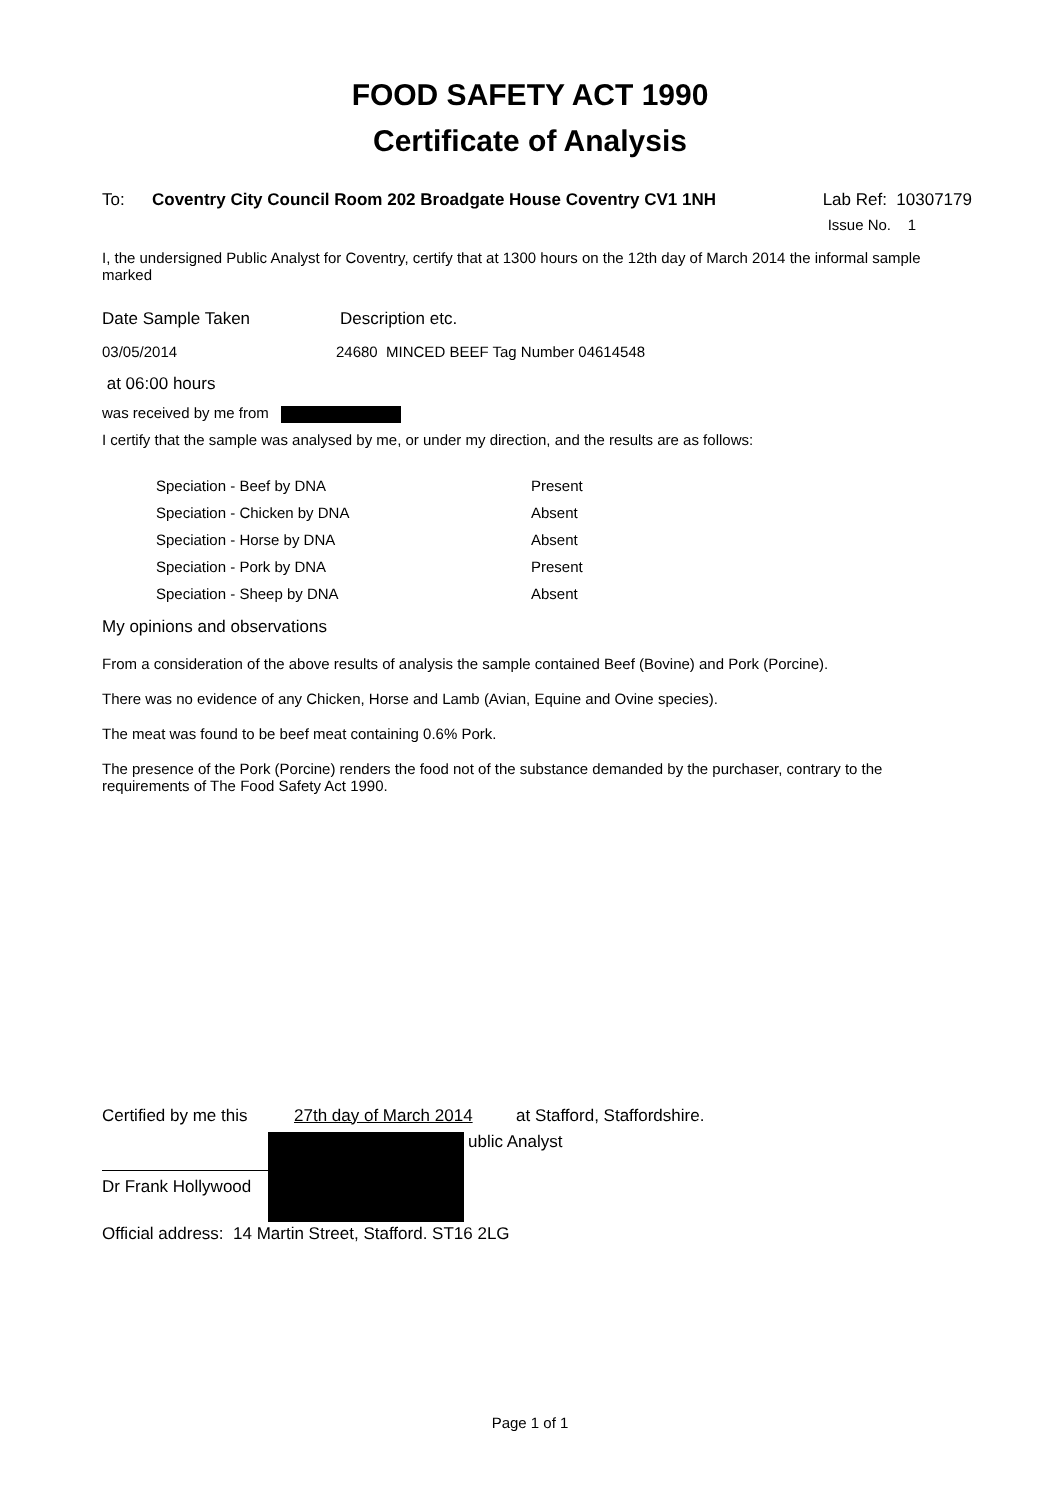FOOD SAFETY ACT 1990
Certificate of Analysis
To: Coventry City Council Room 202 Broadgate House Coventry CV1 1NH Lab Ref: 10307179
Issue No. 1
I, the undersigned Public Analyst for Coventry, certify that at 1300 hours on the 12th day of March 2014 the informal sample marked
Date Sample Taken Description etc.
03/05/2014 24680 MINCED BEEF Tag Number 04614548
at 06:00 hours
was received by me from
I certify that the sample was analysed by me, or under my direction, and the results are as follows:
| Speciation - Beef by DNA | Present |
| Speciation - Chicken by DNA | Absent |
| Speciation - Horse by DNA | Absent |
| Speciation - Pork by DNA | Present |
| Speciation - Sheep by DNA | Absent |
My opinions and observations
From a consideration of the above results of analysis the sample contained Beef (Bovine) and Pork (Porcine).
There was no evidence of any Chicken, Horse and Lamb (Avian, Equine and Ovine species).
The meat was found to be beef meat containing 0.6% Pork.
The presence of the Pork (Porcine) renders the food not of the substance demanded by the purchaser, contrary to the requirements of The Food Safety Act 1990.
Certified by me this 27th day of March 2014 at Stafford, Staffordshire.
Dr Frank Hollywood
ublic Analyst
Official address: 14 Martin Street, Stafford. ST16 2LG
Page 1 of 1